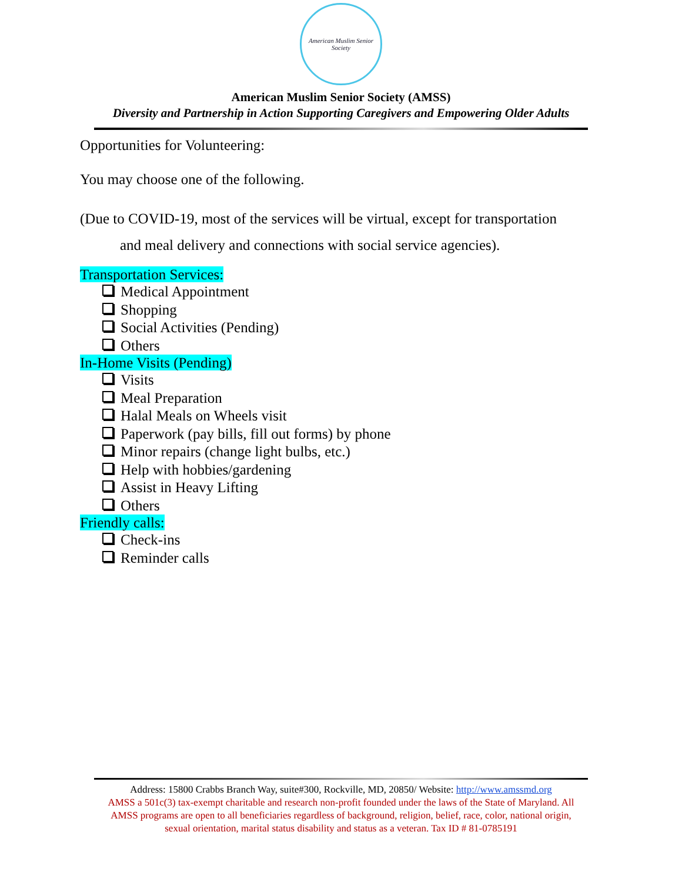American Muslim Senior Society
American Muslim Senior Society (AMSS)
Diversity and Partnership in Action Supporting Caregivers and Empowering Older Adults
Opportunities for Volunteering:
You may choose one of the following.
(Due to COVID-19, most of the services will be virtual, except for transportation
and meal delivery and connections with social service agencies).
Transportation Services:
Medical Appointment
Shopping
Social Activities (Pending)
Others
In-Home Visits (Pending)
Visits
Meal Preparation
Halal Meals on Wheels visit
Paperwork (pay bills, fill out forms) by phone
Minor repairs (change light bulbs, etc.)
Help with hobbies/gardening
Assist in Heavy Lifting
Others
Friendly calls:
Check-ins
Reminder calls
Address: 15800 Crabbs Branch Way, suite#300, Rockville, MD, 20850/ Website: http://www.amssmd.org
AMSS a 501c(3) tax-exempt charitable and research non-profit founded under the laws of the State of Maryland. All
AMSS programs are open to all beneficiaries regardless of background, religion, belief, race, color, national origin,
sexual orientation, marital status disability and status as a veteran. Tax ID # 81-0785191